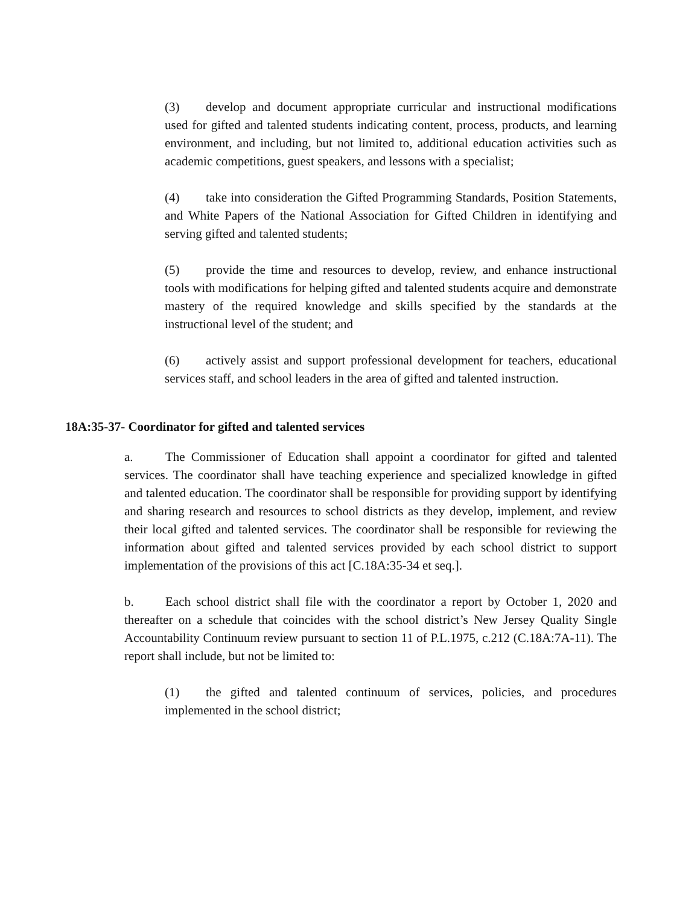(3) develop and document appropriate curricular and instructional modifications used for gifted and talented students indicating content, process, products, and learning environment, and including, but not limited to, additional education activities such as academic competitions, guest speakers, and lessons with a specialist;
(4) take into consideration the Gifted Programming Standards, Position Statements, and White Papers of the National Association for Gifted Children in identifying and serving gifted and talented students;
(5) provide the time and resources to develop, review, and enhance instructional tools with modifications for helping gifted and talented students acquire and demonstrate mastery of the required knowledge and skills specified by the standards at the instructional level of the student; and
(6) actively assist and support professional development for teachers, educational services staff, and school leaders in the area of gifted and talented instruction.
18A:35-37- Coordinator for gifted and talented services
a. The Commissioner of Education shall appoint a coordinator for gifted and talented services. The coordinator shall have teaching experience and specialized knowledge in gifted and talented education. The coordinator shall be responsible for providing support by identifying and sharing research and resources to school districts as they develop, implement, and review their local gifted and talented services. The coordinator shall be responsible for reviewing the information about gifted and talented services provided by each school district to support implementation of the provisions of this act [C.18A:35-34 et seq.].
b. Each school district shall file with the coordinator a report by October 1, 2020 and thereafter on a schedule that coincides with the school district’s New Jersey Quality Single Accountability Continuum review pursuant to section 11 of P.L.1975, c.212 (C.18A:7A-11). The report shall include, but not be limited to:
(1) the gifted and talented continuum of services, policies, and procedures implemented in the school district;